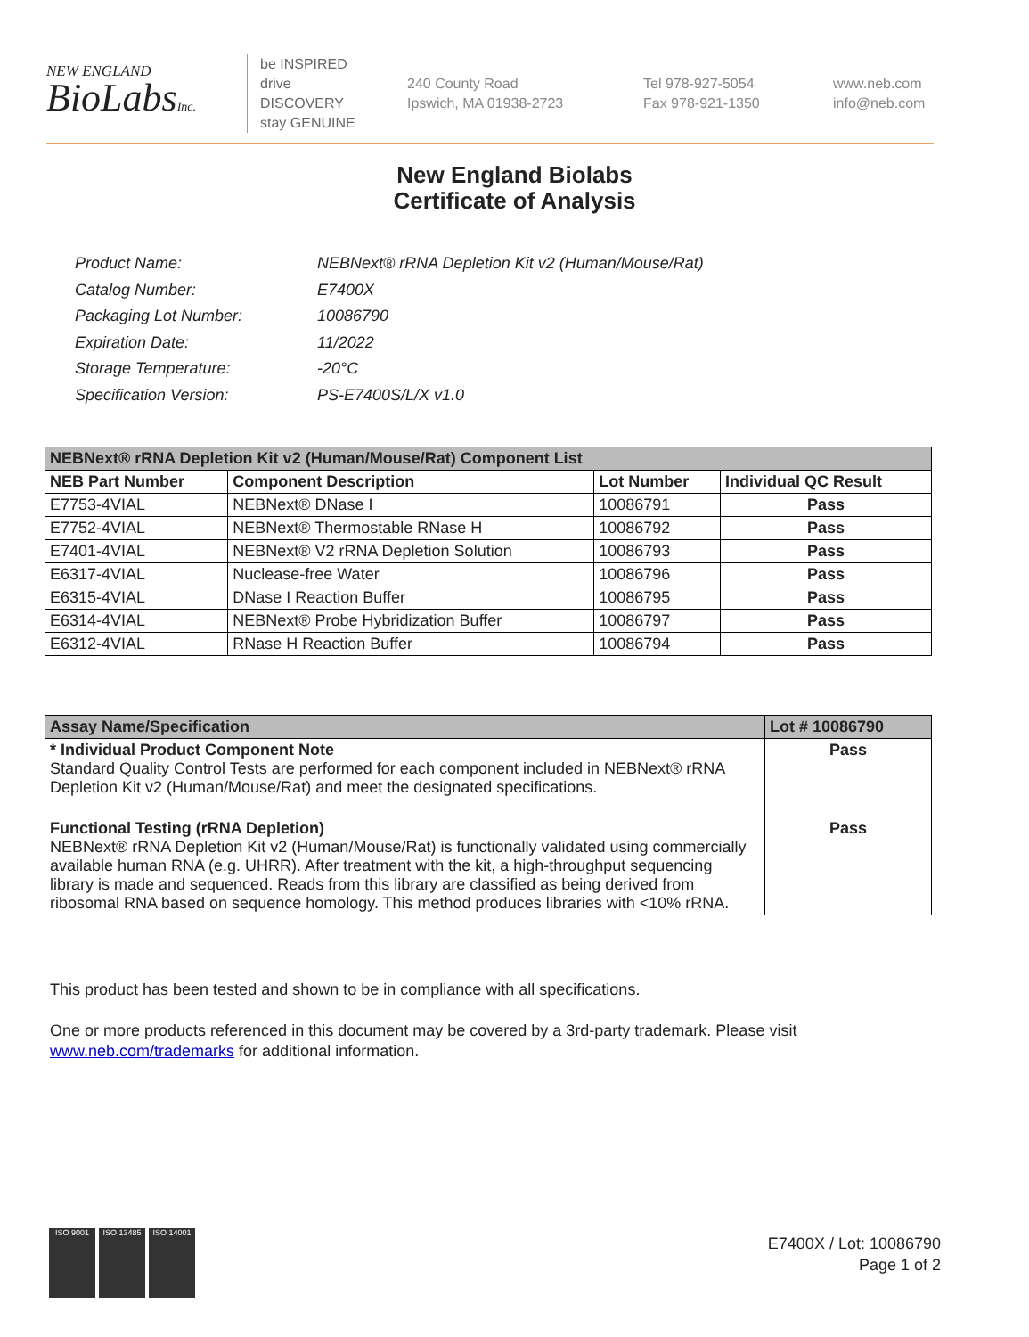NEW ENGLAND
BioLabsInc.
be INSPIRED
drive DISCOVERY
stay GENUINE
240 County Road
Ipswich, MA 01938-2723
Tel 978-927-5054
Fax 978-921-1350
www.neb.com
info@neb.com
New England Biolabs
Certificate of Analysis
| Product Name: | NEBNext® rRNA Depletion Kit v2 (Human/Mouse/Rat) |
| Catalog Number: | E7400X |
| Packaging Lot Number: | 10086790 |
| Expiration Date: | 11/2022 |
| Storage Temperature: | -20°C |
| Specification Version: | PS-E7400S/L/X v1.0 |
| NEBNext® rRNA Depletion Kit v2 (Human/Mouse/Rat) Component List | | | |
| --- | --- | --- | --- |
| NEB Part Number | Component Description | Lot Number | Individual QC Result |
| E7753-4VIAL | NEBNext® DNase I | 10086791 | Pass |
| E7752-4VIAL | NEBNext® Thermostable RNase H | 10086792 | Pass |
| E7401-4VIAL | NEBNext® V2 rRNA Depletion Solution | 10086793 | Pass |
| E6317-4VIAL | Nuclease-free Water | 10086796 | Pass |
| E6315-4VIAL | DNase I Reaction Buffer | 10086795 | Pass |
| E6314-4VIAL | NEBNext® Probe Hybridization Buffer | 10086797 | Pass |
| E6312-4VIAL | RNase H Reaction Buffer | 10086794 | Pass |
| Assay Name/Specification | Lot # 10086790 |
| --- | --- |
| * Individual Product Component Note Standard Quality Control Tests are performed for each component included in NEBNext® rRNA Depletion Kit v2 (Human/Mouse/Rat) and meet the designated specifications. | Pass |
| Functional Testing (rRNA Depletion) NEBNext® rRNA Depletion Kit v2 (Human/Mouse/Rat) is functionally validated using commercially available human RNA (e.g. UHRR). After treatment with the kit, a high-throughput sequencing library is made and sequenced. Reads from this library are classified as being derived from ribosomal RNA based on sequence homology. This method produces libraries with <10% rRNA. | Pass |
This product has been tested and shown to be in compliance with all specifications.
One or more products referenced in this document may be covered by a 3rd-party trademark. Please visit
www.neb.com/trademarks for additional information.
ISO 9001 ISO 13485 ISO 14001
E7400X / Lot: 10086790
Page 1 of 2